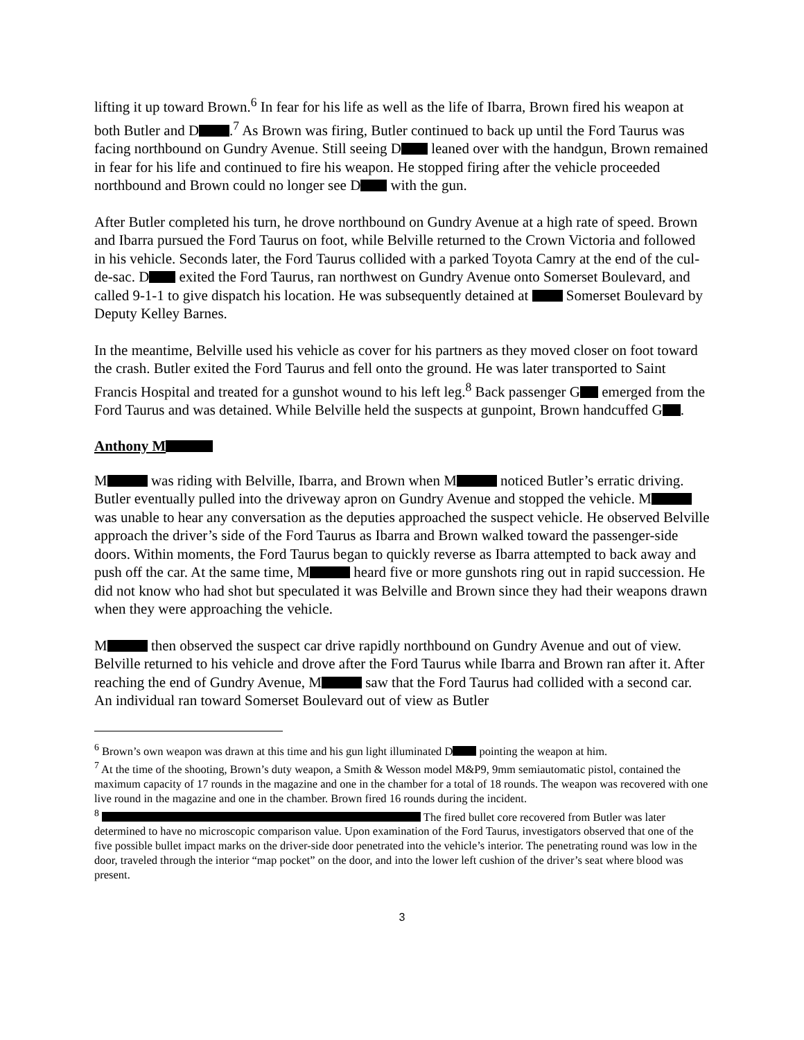lifting it up toward Brown.<sup>6</sup> In fear for his life as well as the life of Ibarra, Brown fired his weapon at both Butler and D .<sup>7</sup> As Brown was firing, Butler continued to back up until the Ford Taurus was facing northbound on Gundry Avenue. Still seeing D leaned over with the handgun, Brown remained in fear for his life and continued to fire his weapon. He stopped firing after the vehicle proceeded northbound and Brown could no longer see D with the gun.
After Butler completed his turn, he drove northbound on Gundry Avenue at a high rate of speed. Brown and Ibarra pursued the Ford Taurus on foot, while Belville returned to the Crown Victoria and followed in his vehicle. Seconds later, the Ford Taurus collided with a parked Toyota Camry at the end of the cul-de-sac. D exited the Ford Taurus, ran northwest on Gundry Avenue onto Somerset Boulevard, and called 9-1-1 to give dispatch his location. He was subsequently detained at Somerset Boulevard by Deputy Kelley Barnes.
In the meantime, Belville used his vehicle as cover for his partners as they moved closer on foot toward the crash. Butler exited the Ford Taurus and fell onto the ground. He was later transported to Saint Francis Hospital and treated for a gunshot wound to his left leg.<sup>8</sup> Back passenger G emerged from the Ford Taurus and was detained. While Belville held the suspects at gunpoint, Brown handcuffed G .
Anthony M
M was riding with Belville, Ibarra, and Brown when M noticed Butler’s erratic driving. Butler eventually pulled into the driveway apron on Gundry Avenue and stopped the vehicle. M was unable to hear any conversation as the deputies approached the suspect vehicle. He observed Belville approach the driver’s side of the Ford Taurus as Ibarra and Brown walked toward the passenger-side doors. Within moments, the Ford Taurus began to quickly reverse as Ibarra attempted to back away and push off the car. At the same time, M heard five or more gunshots ring out in rapid succession. He did not know who had shot but speculated it was Belville and Brown since they had their weapons drawn when they were approaching the vehicle.
M then observed the suspect car drive rapidly northbound on Gundry Avenue and out of view. Belville returned to his vehicle and drove after the Ford Taurus while Ibarra and Brown ran after it. After reaching the end of Gundry Avenue, M saw that the Ford Taurus had collided with a second car. An individual ran toward Somerset Boulevard out of view as Butler
<sup>6</sup> Brown’s own weapon was drawn at this time and his gun light illuminated D pointing the weapon at him.
<sup>7</sup> At the time of the shooting, Brown’s duty weapon, a Smith & Wesson model M&P9, 9mm semiautomatic pistol, contained the maximum capacity of 17 rounds in the magazine and one in the chamber for a total of 18 rounds. The weapon was recovered with one live round in the magazine and one in the chamber. Brown fired 16 rounds during the incident.
<sup>8</sup> The fired bullet core recovered from Butler was later determined to have no microscopic comparison value. Upon examination of the Ford Taurus, investigators observed that one of the five possible bullet impact marks on the driver-side door penetrated into the vehicle’s interior. The penetrating round was low in the door, traveled through the interior “map pocket” on the door, and into the lower left cushion of the driver’s seat where blood was present.
3